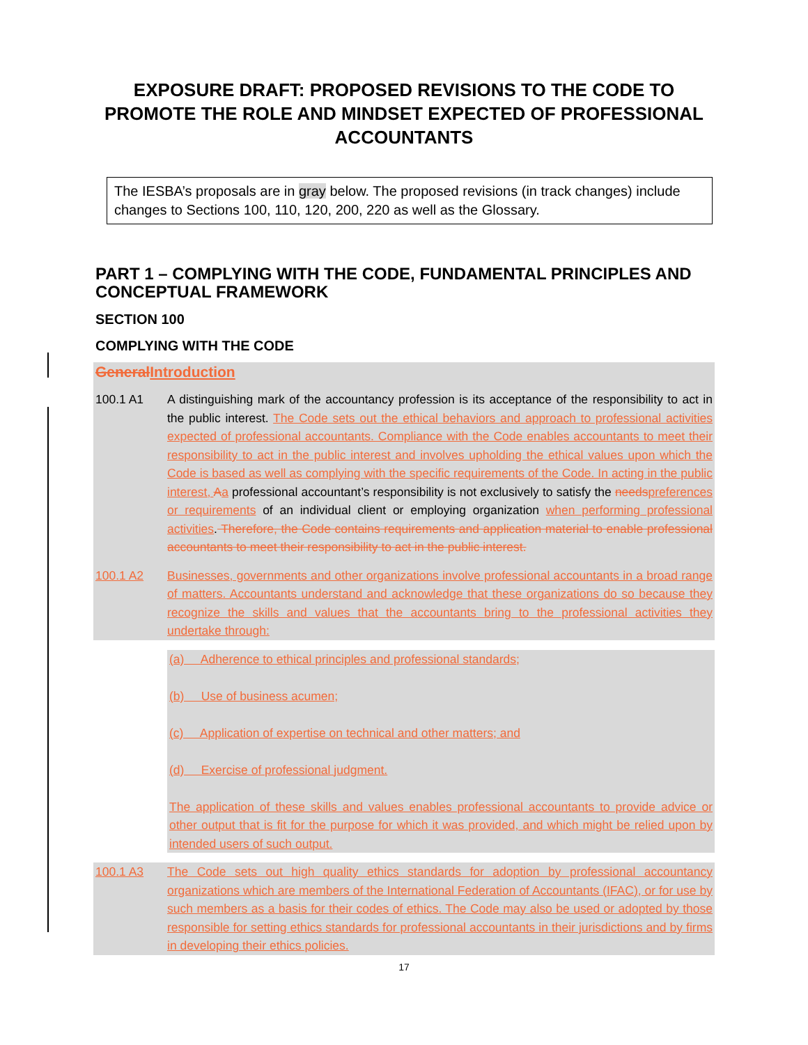EXPOSURE DRAFT: PROPOSED REVISIONS TO THE CODE TO PROMOTE THE ROLE AND MINDSET EXPECTED OF PROFESSIONAL ACCOUNTANTS
The IESBA’s proposals are in gray below. The proposed revisions (in track changes) include changes to Sections 100, 110, 120, 200, 220 as well as the Glossary.
PART 1 – COMPLYING WITH THE CODE, FUNDAMENTAL PRINCIPLES AND CONCEPTUAL FRAMEWORK
SECTION 100
COMPLYING WITH THE CODE
General Introduction
100.1 A1 A distinguishing mark of the accountancy profession is its acceptance of the responsibility to act in the public interest. The Code sets out the ethical behaviors and approach to professional activities expected of professional accountants. Compliance with the Code enables accountants to meet their responsibility to act in the public interest and involves upholding the ethical values upon which the Code is based as well as complying with the specific requirements of the Code. In acting in the public interest, Aa professional accountant’s responsibility is not exclusively to satisfy the needs preferences or requirements of an individual client or employing organization when performing professional activities. Therefore, the Code contains requirements and application material to enable professional accountants to meet their responsibility to act in the public interest.
100.1 A2 Businesses, governments and other organizations involve professional accountants in a broad range of matters. Accountants understand and acknowledge that these organizations do so because they recognize the skills and values that the accountants bring to the professional activities they undertake through:
(a) Adherence to ethical principles and professional standards;
(b) Use of business acumen;
(c) Application of expertise on technical and other matters; and
(d) Exercise of professional judgment.
The application of these skills and values enables professional accountants to provide advice or other output that is fit for the purpose for which it was provided, and which might be relied upon by intended users of such output.
100.1 A3 The Code sets out high quality ethics standards for adoption by professional accountancy organizations which are members of the International Federation of Accountants (IFAC), or for use by such members as a basis for their codes of ethics. The Code may also be used or adopted by those responsible for setting ethics standards for professional accountants in their jurisdictions and by firms in developing their ethics policies.
17